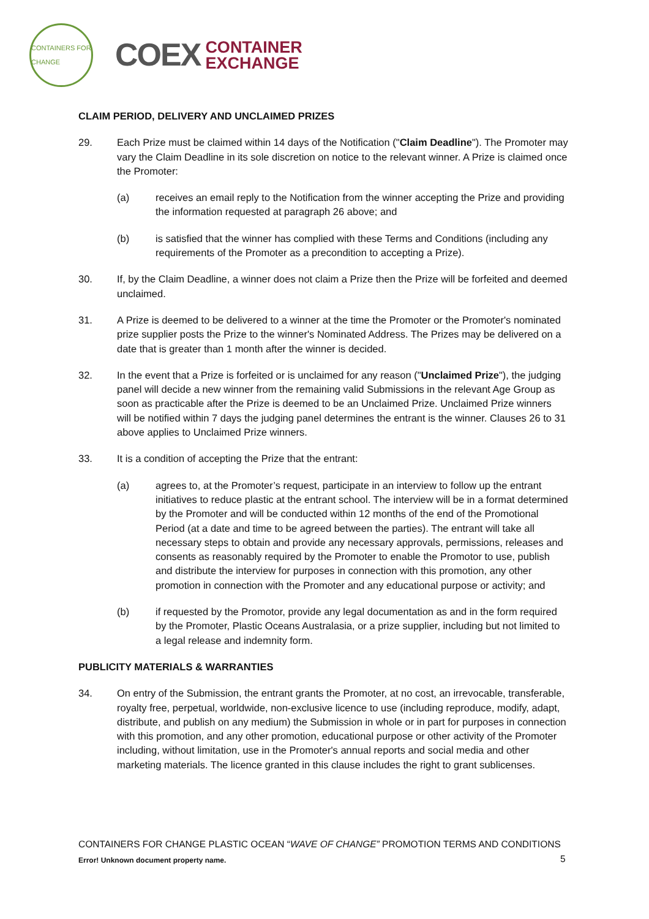CONTAINERS FOR CHANGE
COEX
CONTAINER
EXCHANGE
CLAIM PERIOD, DELIVERY AND UNCLAIMED PRIZES
29. Each Prize must be claimed within 14 days of the Notification ("Claim Deadline"). The Promoter may vary the Claim Deadline in its sole discretion on notice to the relevant winner. A Prize is claimed once the Promoter:
(a) receives an email reply to the Notification from the winner accepting the Prize and providing the information requested at paragraph 26 above; and
(b) is satisfied that the winner has complied with these Terms and Conditions (including any requirements of the Promoter as a precondition to accepting a Prize).
30. If, by the Claim Deadline, a winner does not claim a Prize then the Prize will be forfeited and deemed unclaimed.
31. A Prize is deemed to be delivered to a winner at the time the Promoter or the Promoter's nominated prize supplier posts the Prize to the winner's Nominated Address. The Prizes may be delivered on a date that is greater than 1 month after the winner is decided.
32. In the event that a Prize is forfeited or is unclaimed for any reason ("Unclaimed Prize"), the judging panel will decide a new winner from the remaining valid Submissions in the relevant Age Group as soon as practicable after the Prize is deemed to be an Unclaimed Prize. Unclaimed Prize winners will be notified within 7 days the judging panel determines the entrant is the winner. Clauses 26 to 31 above applies to Unclaimed Prize winners.
33. It is a condition of accepting the Prize that the entrant:
(a) agrees to, at the Promoter’s request, participate in an interview to follow up the entrant initiatives to reduce plastic at the entrant school. The interview will be in a format determined by the Promoter and will be conducted within 12 months of the end of the Promotional Period (at a date and time to be agreed between the parties). The entrant will take all necessary steps to obtain and provide any necessary approvals, permissions, releases and consents as reasonably required by the Promoter to enable the Promotor to use, publish and distribute the interview for purposes in connection with this promotion, any other promotion in connection with the Promoter and any educational purpose or activity; and
(b) if requested by the Promotor, provide any legal documentation as and in the form required by the Promoter, Plastic Oceans Australasia, or a prize supplier, including but not limited to a legal release and indemnity form.
PUBLICITY MATERIALS & WARRANTIES
34. On entry of the Submission, the entrant grants the Promoter, at no cost, an irrevocable, transferable, royalty free, perpetual, worldwide, non-exclusive licence to use (including reproduce, modify, adapt, distribute, and publish on any medium) the Submission in whole or in part for purposes in connection with this promotion, and any other promotion, educational purpose or other activity of the Promoter including, without limitation, use in the Promoter's annual reports and social media and other marketing materials. The licence granted in this clause includes the right to grant sublicenses.
CONTAINERS FOR CHANGE PLASTIC OCEAN “WAVE OF CHANGE” PROMOTION TERMS AND CONDITIONS
Error! Unknown document property name.
5